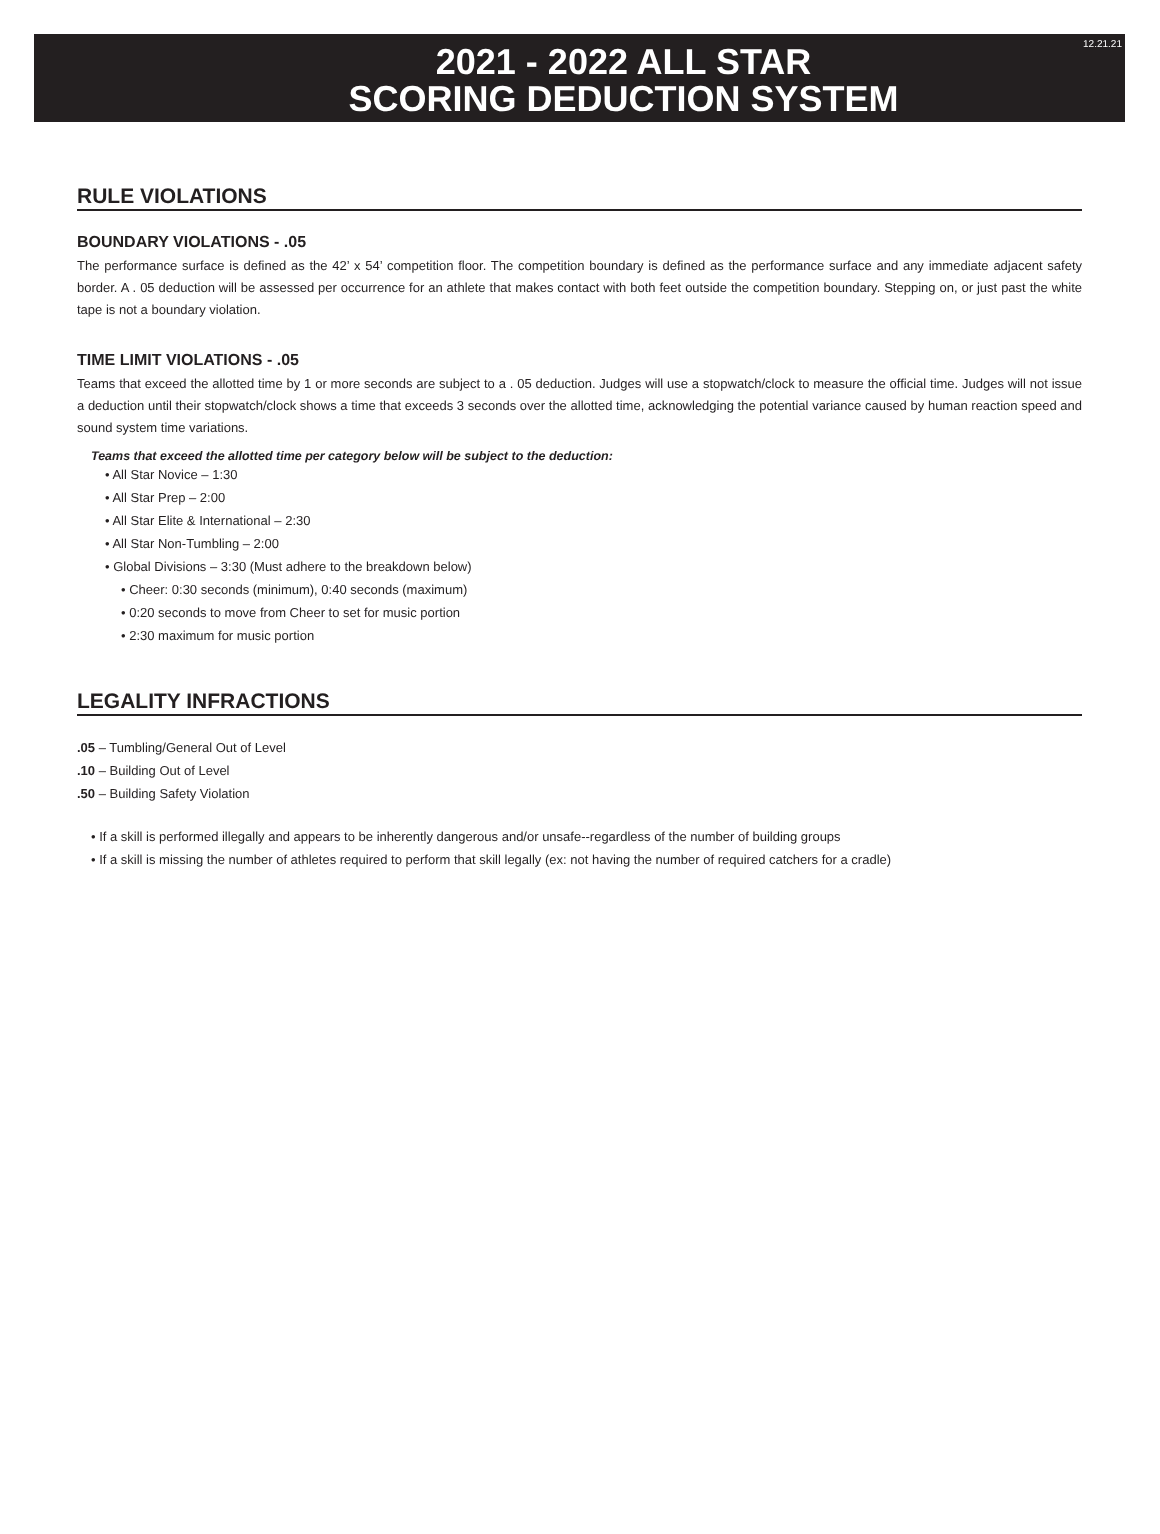2021 - 2022 ALL STAR
SCORING DEDUCTION SYSTEM
12.21.21
RULE VIOLATIONS
BOUNDARY VIOLATIONS - .05
The performance surface is defined as the 42’ x 54’ competition floor. The competition boundary is defined as the performance surface and any immediate adjacent safety border. A . 05 deduction will be assessed per occurrence for an athlete that makes contact with both feet outside the competition boundary. Stepping on, or just past the white tape is not a boundary violation.
TIME LIMIT VIOLATIONS - .05
Teams that exceed the allotted time by 1 or more seconds are subject to a . 05 deduction. Judges will use a stopwatch/clock to measure the official time. Judges will not issue a deduction until their stopwatch/clock shows a time that exceeds 3 seconds over the allotted time, acknowledging the potential variance caused by human reaction speed and sound system time variations.
Teams that exceed the allotted time per category below will be subject to the deduction:
• All Star Novice – 1:30
• All Star Prep – 2:00
• All Star Elite & International – 2:30
• All Star Non-Tumbling – 2:00
• Global Divisions – 3:30 (Must adhere to the breakdown below)
• Cheer: 0:30 seconds (minimum), 0:40 seconds (maximum)
• 0:20 seconds to move from Cheer to set for music portion
• 2:30 maximum for music portion
LEGALITY INFRACTIONS
.05 – Tumbling/General Out of Level
.10 – Building Out of Level
.50 – Building Safety Violation
• If a skill is performed illegally and appears to be inherently dangerous and/or unsafe--regardless of the number of building groups
• If a skill is missing the number of athletes required to perform that skill legally (ex: not having the number of required catchers for a cradle)